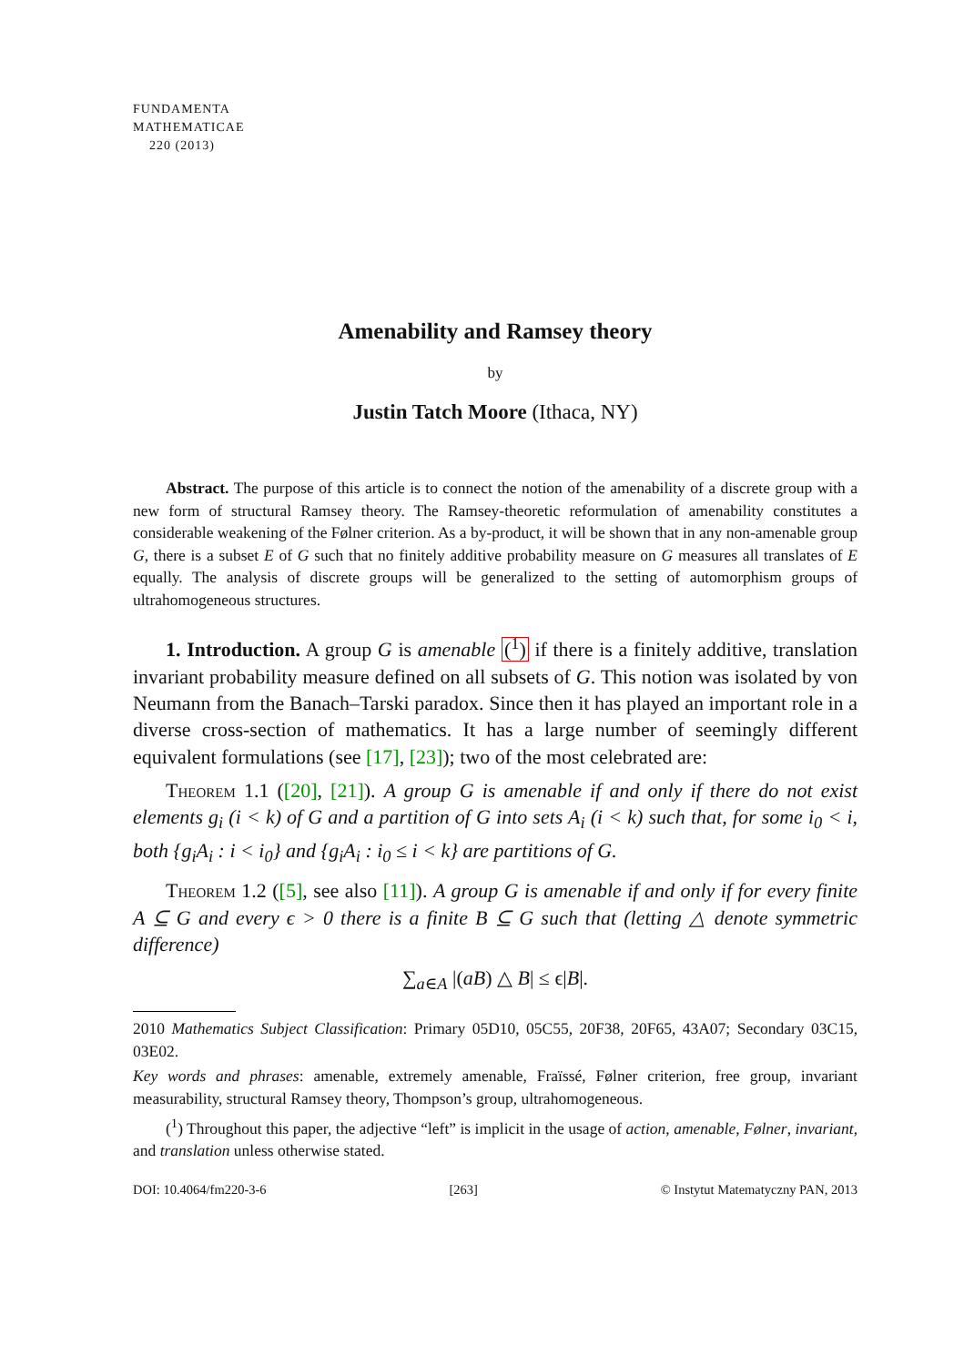FUNDAMENTA
MATHEMATICAE
220 (2013)
Amenability and Ramsey theory
by
Justin Tatch Moore (Ithaca, NY)
Abstract. The purpose of this article is to connect the notion of the amenability of a discrete group with a new form of structural Ramsey theory. The Ramsey-theoretic reformulation of amenability constitutes a considerable weakening of the Følner criterion. As a by-product, it will be shown that in any non-amenable group G, there is a subset E of G such that no finitely additive probability measure on G measures all translates of E equally. The analysis of discrete groups will be generalized to the setting of automorphism groups of ultrahomogeneous structures.
1. Introduction. A group G is amenable (<sup>1</sup>) if there is a finitely additive, translation invariant probability measure defined on all subsets of G. This notion was isolated by von Neumann from the Banach–Tarski paradox. Since then it has played an important role in a diverse cross-section of mathematics. It has a large number of seemingly different equivalent formulations (see [17], [23]); two of the most celebrated are:
Theorem 1.1 ([20], [21]). A group G is amenable if and only if there do not exist elements g<sub>i</sub> (i < k) of G and a partition of G into sets A<sub>i</sub> (i < k) such that, for some i<sub>0</sub> < i, both {g<sub>i</sub>A<sub>i</sub> : i < i<sub>0</sub>} and {g<sub>i</sub>A<sub>i</sub> : i<sub>0</sub> ≤ i < k} are partitions of G.
Theorem 1.2 ([5], see also [11]). A group G is amenable if and only if for every finite A ⊆ G and every ϵ > 0 there is a finite B ⊆ G such that (letting △ denote symmetric difference)
∑<sub>a∈A</sub> |(aB) △ B| ≤ ϵ|B|.
2010 Mathematics Subject Classification: Primary 05D10, 05C55, 20F38, 20F65, 43A07; Secondary 03C15, 03E02.
Key words and phrases: amenable, extremely amenable, Fraïssé, Følner criterion, free group, invariant measurability, structural Ramsey theory, Thompson’s group, ultrahomogeneous.
(<sup>1</sup>) Throughout this paper, the adjective “left” is implicit in the usage of action, amenable, Følner, invariant, and translation unless otherwise stated.
DOI: 10.4064/fm220-3-6 [263] © Instytut Matematyczny PAN, 2013